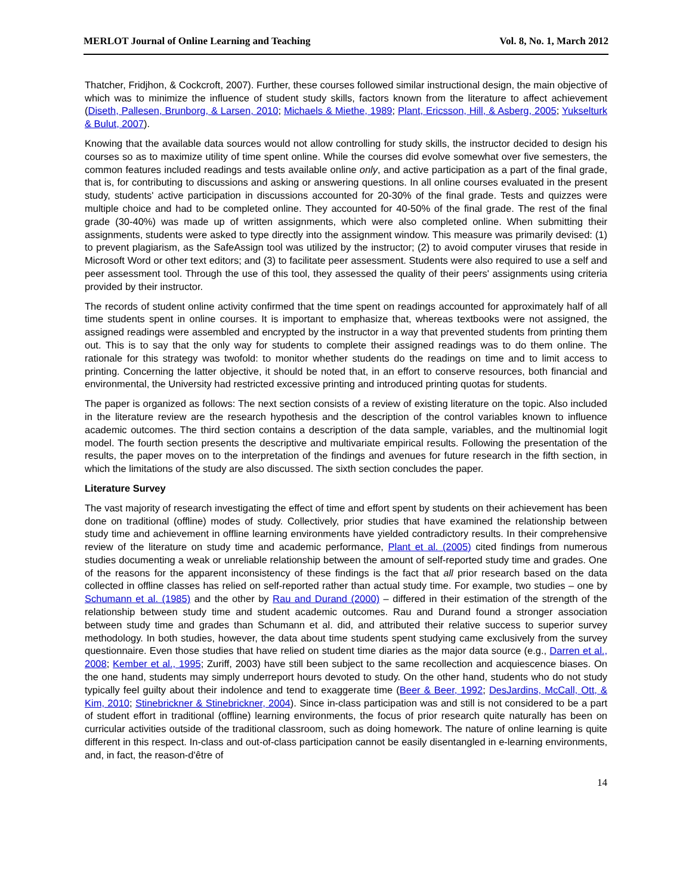MERLOT Journal of Online Learning and Teaching Vol. 8, No. 1, March 2012
Thatcher, Fridjhon, & Cockcroft, 2007). Further, these courses followed similar instructional design, the main objective of which was to minimize the influence of student study skills, factors known from the literature to affect achievement (Diseth, Pallesen, Brunborg, & Larsen, 2010; Michaels & Miethe, 1989; Plant, Ericsson, Hill, & Asberg, 2005; Yukselturk & Bulut, 2007).
Knowing that the available data sources would not allow controlling for study skills, the instructor decided to design his courses so as to maximize utility of time spent online. While the courses did evolve somewhat over five semesters, the common features included readings and tests available online only, and active participation as a part of the final grade, that is, for contributing to discussions and asking or answering questions. In all online courses evaluated in the present study, students' active participation in discussions accounted for 20-30% of the final grade. Tests and quizzes were multiple choice and had to be completed online. They accounted for 40-50% of the final grade. The rest of the final grade (30-40%) was made up of written assignments, which were also completed online. When submitting their assignments, students were asked to type directly into the assignment window. This measure was primarily devised: (1) to prevent plagiarism, as the SafeAssign tool was utilized by the instructor; (2) to avoid computer viruses that reside in Microsoft Word or other text editors; and (3) to facilitate peer assessment. Students were also required to use a self and peer assessment tool. Through the use of this tool, they assessed the quality of their peers' assignments using criteria provided by their instructor.
The records of student online activity confirmed that the time spent on readings accounted for approximately half of all time students spent in online courses. It is important to emphasize that, whereas textbooks were not assigned, the assigned readings were assembled and encrypted by the instructor in a way that prevented students from printing them out. This is to say that the only way for students to complete their assigned readings was to do them online. The rationale for this strategy was twofold: to monitor whether students do the readings on time and to limit access to printing. Concerning the latter objective, it should be noted that, in an effort to conserve resources, both financial and environmental, the University had restricted excessive printing and introduced printing quotas for students.
The paper is organized as follows: The next section consists of a review of existing literature on the topic. Also included in the literature review are the research hypothesis and the description of the control variables known to influence academic outcomes. The third section contains a description of the data sample, variables, and the multinomial logit model. The fourth section presents the descriptive and multivariate empirical results. Following the presentation of the results, the paper moves on to the interpretation of the findings and avenues for future research in the fifth section, in which the limitations of the study are also discussed. The sixth section concludes the paper.
Literature Survey
The vast majority of research investigating the effect of time and effort spent by students on their achievement has been done on traditional (offline) modes of study. Collectively, prior studies that have examined the relationship between study time and achievement in offline learning environments have yielded contradictory results. In their comprehensive review of the literature on study time and academic performance, Plant et al. (2005) cited findings from numerous studies documenting a weak or unreliable relationship between the amount of self-reported study time and grades. One of the reasons for the apparent inconsistency of these findings is the fact that all prior research based on the data collected in offline classes has relied on self-reported rather than actual study time. For example, two studies – one by Schumann et al. (1985) and the other by Rau and Durand (2000) – differed in their estimation of the strength of the relationship between study time and student academic outcomes. Rau and Durand found a stronger association between study time and grades than Schumann et al. did, and attributed their relative success to superior survey methodology. In both studies, however, the data about time students spent studying came exclusively from the survey questionnaire. Even those studies that have relied on student time diaries as the major data source (e.g., Darren et al., 2008; Kember et al., 1995; Zuriff, 2003) have still been subject to the same recollection and acquiescence biases. On the one hand, students may simply underreport hours devoted to study. On the other hand, students who do not study typically feel guilty about their indolence and tend to exaggerate time (Beer & Beer, 1992; DesJardins, McCall, Ott, & Kim, 2010; Stinebrickner & Stinebrickner, 2004). Since in-class participation was and still is not considered to be a part of student effort in traditional (offline) learning environments, the focus of prior research quite naturally has been on curricular activities outside of the traditional classroom, such as doing homework. The nature of online learning is quite different in this respect. In-class and out-of-class participation cannot be easily disentangled in e-learning environments, and, in fact, the reason-d'être of
14